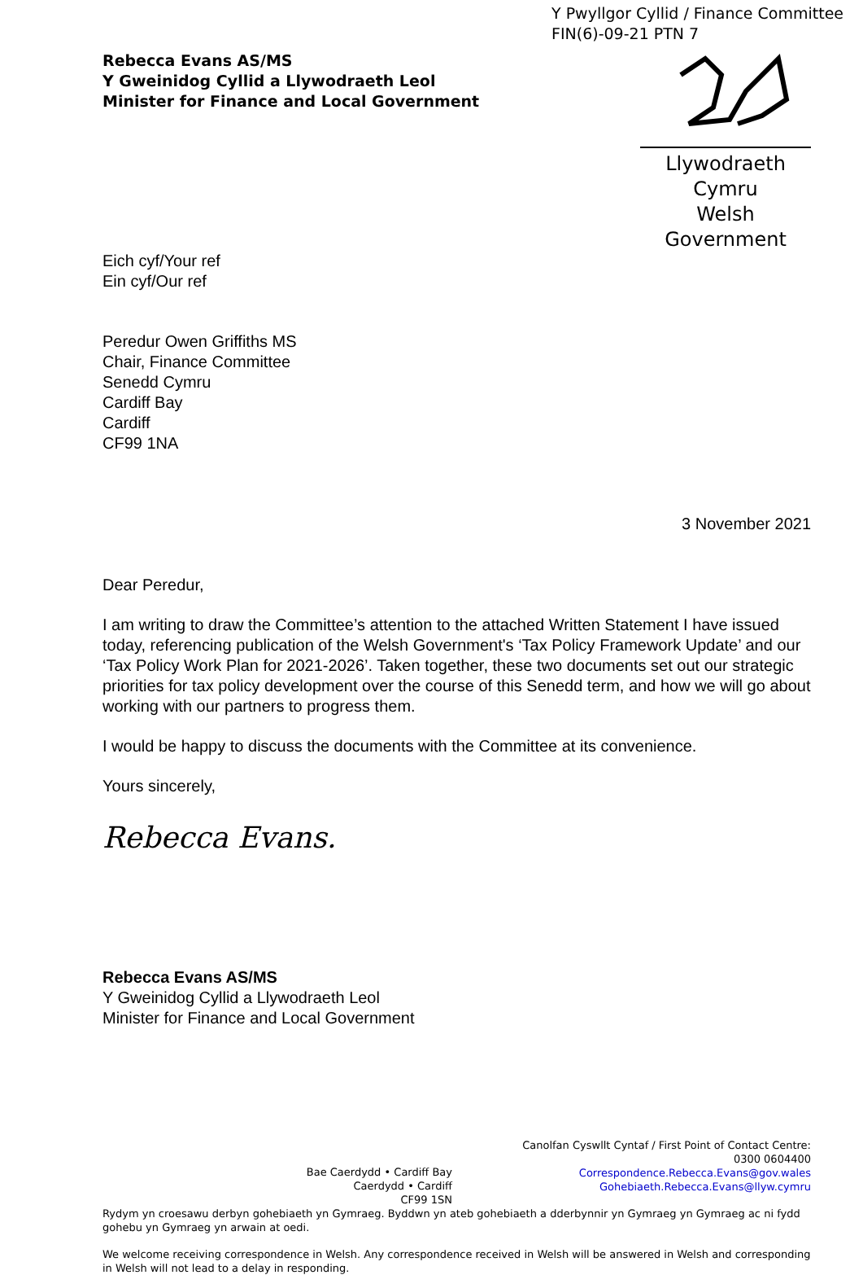Y Pwyllgor Cyllid / Finance Committee
FIN(6)-09-21 PTN 7
Rebecca Evans AS/MS
Y Gweinidog Cyllid a Llywodraeth Leol
Minister for Finance and Local Government
Llywodraeth Cymru
Welsh Government
Eich cyf/Your ref
Ein cyf/Our ref
Peredur Owen Griffiths MS
Chair, Finance Committee
Senedd Cymru
Cardiff Bay
Cardiff
CF99 1NA
3 November 2021
Dear Peredur,
I am writing to draw the Committee’s attention to the attached Written Statement I have issued today, referencing publication of the Welsh Government's ‘Tax Policy Framework Update’ and our ‘Tax Policy Work Plan for 2021-2026’. Taken together, these two documents set out our strategic priorities for tax policy development over the course of this Senedd term, and how we will go about working with our partners to progress them.
I would be happy to discuss the documents with the Committee at its convenience.
Yours sincerely,
Rebecca Evans.
Rebecca Evans AS/MS
Y Gweinidog Cyllid a Llywodraeth Leol
Minister for Finance and Local Government
Bae Caerdydd • Cardiff Bay
Caerdydd • Cardiff
CF99 1SN
Canolfan Cyswllt Cyntaf / First Point of Contact Centre:
0300 0604400
Correspondence.Rebecca.Evans@gov.wales
Gohebiaeth.Rebecca.Evans@llyw.cymru
Rydym yn croesawu derbyn gohebiaeth yn Gymraeg. Byddwn yn ateb gohebiaeth a dderbynnir yn Gymraeg yn Gymraeg ac ni fydd gohebu yn Gymraeg yn arwain at oedi.
We welcome receiving correspondence in Welsh. Any correspondence received in Welsh will be answered in Welsh and corresponding in Welsh will not lead to a delay in responding.